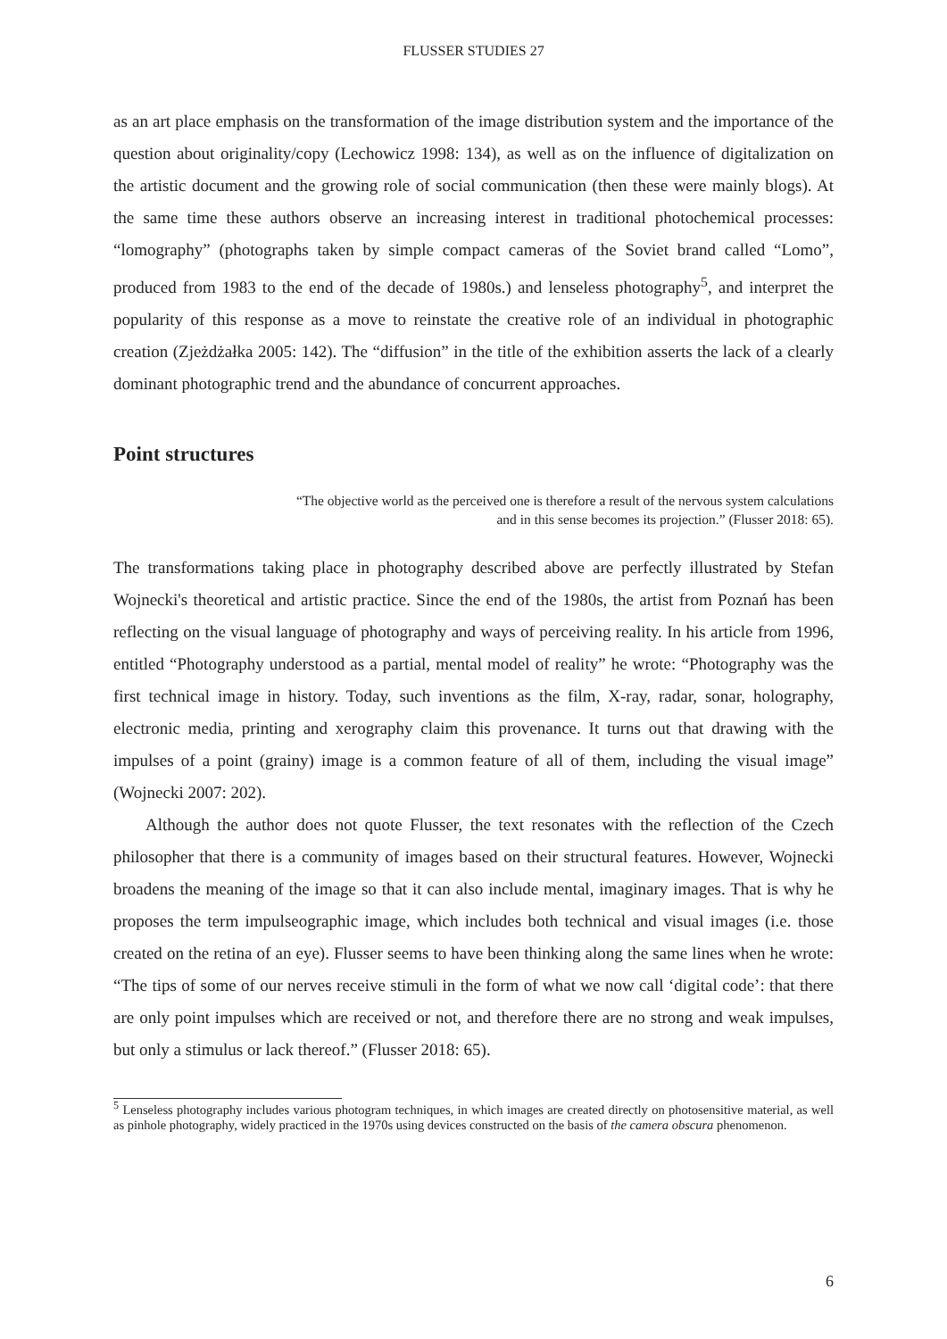FLUSSER STUDIES 27
as an art place emphasis on the transformation of the image distribution system and the importance of the question about originality/copy (Lechowicz 1998: 134), as well as on the influence of digitalization on the artistic document and the growing role of social communication (then these were mainly blogs). At the same time these authors observe an increasing interest in traditional photochemical processes: “lomography” (photographs taken by simple compact cameras of the Soviet brand called “Lomo”, produced from 1983 to the end of the decade of 1980s.) and lenseless photography<sup>5</sup>, and interpret the popularity of this response as a move to reinstate the creative role of an individual in photographic creation (Zjeżdżałka 2005: 142). The “diffusion” in the title of the exhibition asserts the lack of a clearly dominant photographic trend and the abundance of concurrent approaches.
Point structures
“The objective world as the perceived one is therefore a result of the nervous system calculations and in this sense becomes its projection.” (Flusser 2018: 65).
The transformations taking place in photography described above are perfectly illustrated by Stefan Wojnecki's theoretical and artistic practice. Since the end of the 1980s, the artist from Poznań has been reflecting on the visual language of photography and ways of perceiving reality. In his article from 1996, entitled “Photography understood as a partial, mental model of reality” he wrote: “Photography was the first technical image in history. Today, such inventions as the film, X-ray, radar, sonar, holography, electronic media, printing and xerography claim this provenance. It turns out that drawing with the impulses of a point (grainy) image is a common feature of all of them, including the visual image” (Wojnecki 2007: 202).
Although the author does not quote Flusser, the text resonates with the reflection of the Czech philosopher that there is a community of images based on their structural features. However, Wojnecki broadens the meaning of the image so that it can also include mental, imaginary images. That is why he proposes the term impulseographic image, which includes both technical and visual images (i.e. those created on the retina of an eye). Flusser seems to have been thinking along the same lines when he wrote: “The tips of some of our nerves receive stimuli in the form of what we now call ‘digital code’: that there are only point impulses which are received or not, and therefore there are no strong and weak impulses, but only a stimulus or lack thereof.” (Flusser 2018: 65).
<sup>5</sup> Lenseless photography includes various photogram techniques, in which images are created directly on photosensitive material, as well as pinhole photography, widely practiced in the 1970s using devices constructed on the basis of the camera obscura phenomenon.
6